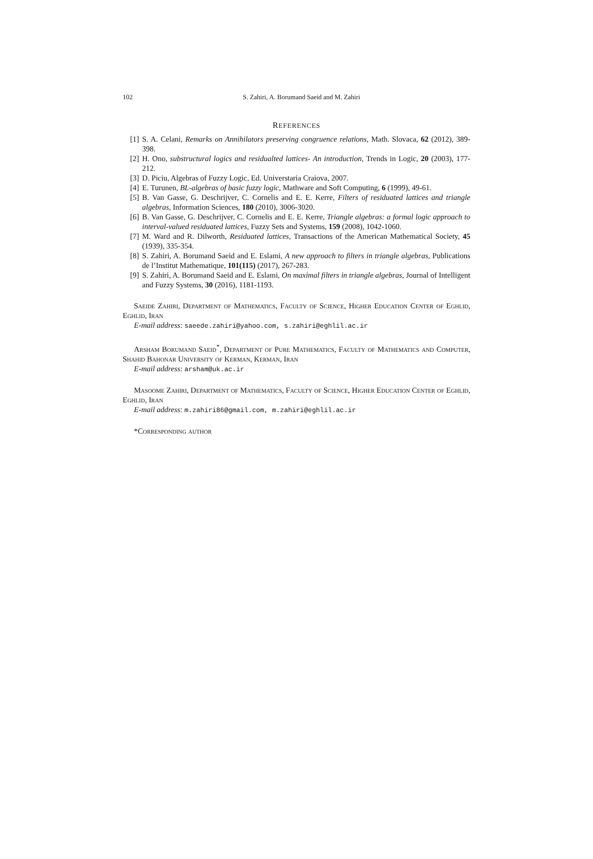102 S. Zahiri, A. Borumand Saeid and M. Zahiri
REFERENCES
[1] S. A. Celani, Remarks on Annihilators preserving congruence relations, Math. Slovaca, 62 (2012), 389-398.
[2] H. Ono, substructural logics and residualted lattices- An introduction, Trends in Logic, 20 (2003), 177-212.
[3] D. Piciu, Algebras of Fuzzy Logic, Ed. Universtaria Craiova, 2007.
[4] E. Turunen, BL-algebras of basic fuzzy logic, Mathware and Soft Computing, 6 (1999), 49-61.
[5] B. Van Gasse, G. Deschrijver, C. Cornelis and E. E. Kerre, Filters of residuated lattices and triangle algebras, Information Sciences, 180 (2010), 3006-3020.
[6] B. Van Gasse, G. Deschrijver, C. Cornelis and E. E. Kerre, Triangle algebras: a formal logic approach to interval-valued residuated lattices, Fuzzy Sets and Systems, 159 (2008), 1042-1060.
[7] M. Ward and R. Dilworth, Residuated lattices, Transactions of the American Mathematical Society, 45 (1939), 335-354.
[8] S. Zahiri, A. Borumand Saeid and E. Eslami, A new approach to filters in triangle algebras, Publications de l’Institut Mathematique, 101(115) (2017), 267-283.
[9] S. Zahiri, A. Borumand Saeid and E. Eslami, On maximal filters in triangle algebras, Journal of Intelligent and Fuzzy Systems, 30 (2016), 1181-1193.
Saeide Zahiri, Department of Mathematics, Faculty of Science, Higher Education Center of Eghlid, Eghlid, Iran
E-mail address: saeede.zahiri@yahoo.com, s.zahiri@eghlil.ac.ir
Arsham Borumand Saeid<sup>*</sup>, Department of Pure Mathematics, Faculty of Mathematics and Computer, Shahid Bahonar University of Kerman, Kerman, Iran
E-mail address: arsham@uk.ac.ir
Masoome Zahiri, Department of Mathematics, Faculty of Science, Higher Education Center of Eghlid, Eghlid, Iran
E-mail address: m.zahiri86@gmail.com, m.zahiri@eghlil.ac.ir
*Corresponding author